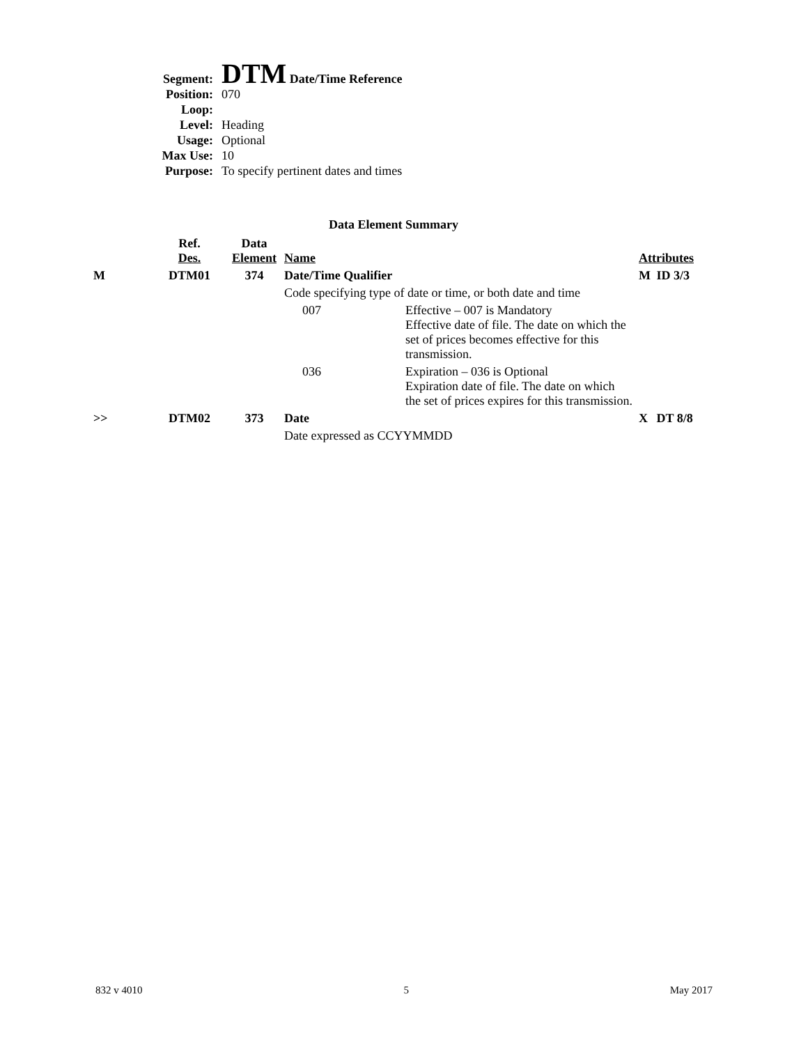| Segment: | DTM Date/Time Reference |
| Position: | 070 |
| Loop: | |
| Level: | Heading |
| Usage: | Optional |
| Max Use: | 10 |
| Purpose: | To specify pertinent dates and times |
Data Element Summary
| | Ref. Des. | Data Element | Name | | Attributes | |
| M | DTM01 | 374 | Date/Time Qualifier | | M | ID 3/3 |
| | | | Code specifying type of date or time, or both date and time | | | |
| | | | 007 | Effective – 007 is Mandatory Effective date of file. The date on which the set of prices becomes effective for this transmission. | | |
| | | | 036 | Expiration – 036 is Optional Expiration date of file. The date on which the set of prices expires for this transmission. | | |
| >> | DTM02 | 373 | Date | | X | DT 8/8 |
| | | | Date expressed as CCYYMMDD | | | |
832 v 4010 5 May 2017